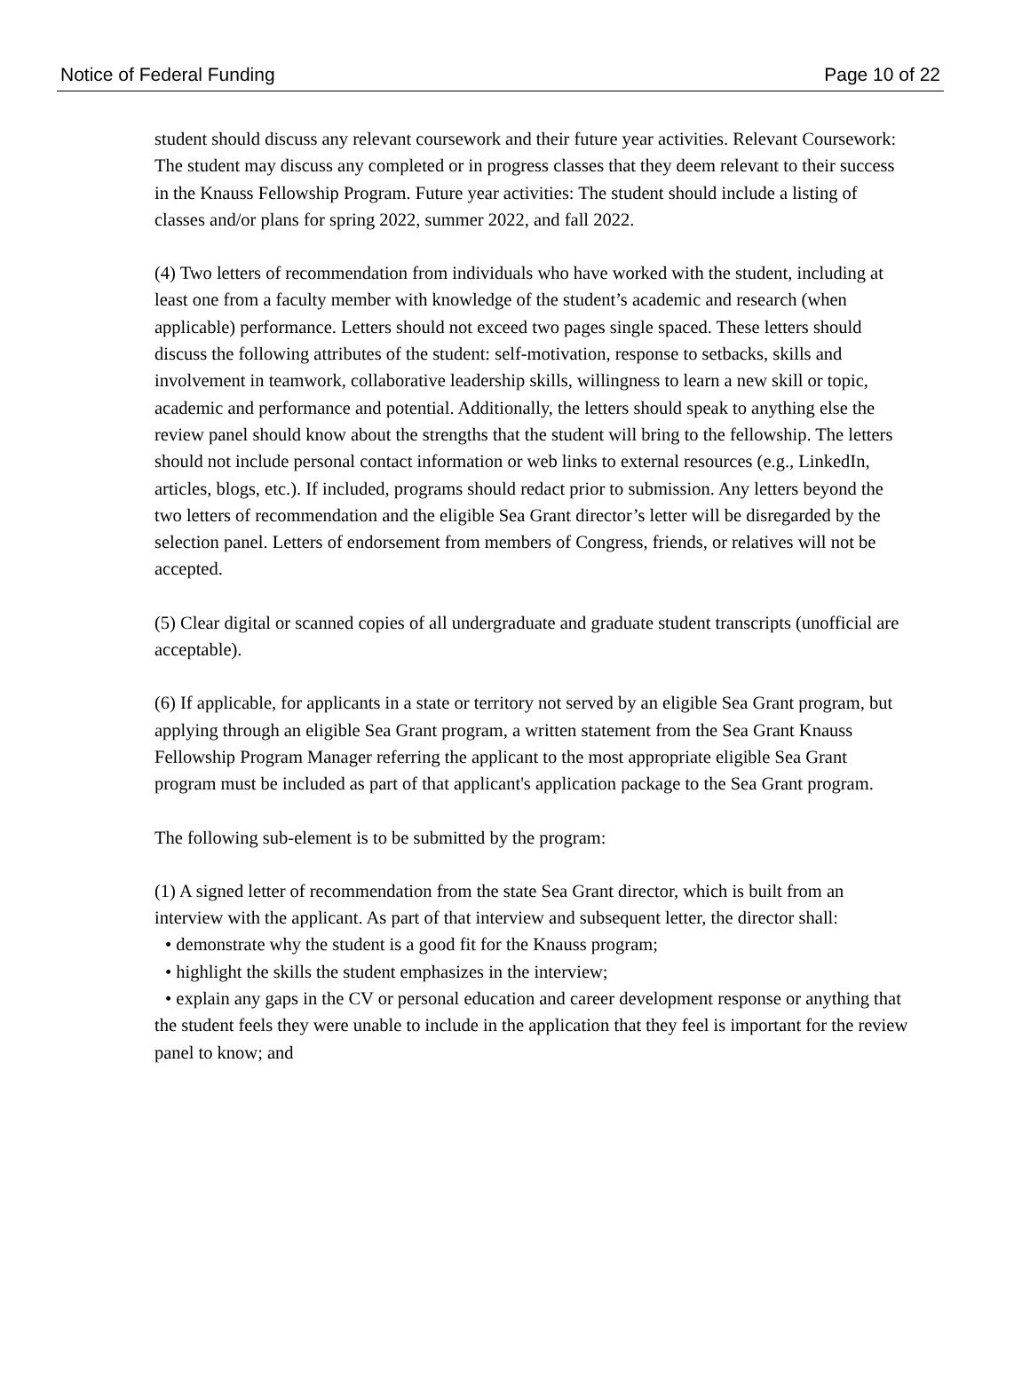Notice of Federal Funding Page 10 of 22
student should discuss any relevant coursework and their future year activities. Relevant Coursework: The student may discuss any completed or in progress classes that they deem relevant to their success in the Knauss Fellowship Program. Future year activities: The student should include a listing of classes and/or plans for spring 2022, summer 2022, and fall 2022.
(4) Two letters of recommendation from individuals who have worked with the student, including at least one from a faculty member with knowledge of the student’s academic and research (when applicable) performance. Letters should not exceed two pages single spaced. These letters should discuss the following attributes of the student: self-motivation, response to setbacks, skills and involvement in teamwork, collaborative leadership skills, willingness to learn a new skill or topic, academic and performance and potential. Additionally, the letters should speak to anything else the review panel should know about the strengths that the student will bring to the fellowship. The letters should not include personal contact information or web links to external resources (e.g., LinkedIn, articles, blogs, etc.). If included, programs should redact prior to submission. Any letters beyond the two letters of recommendation and the eligible Sea Grant director’s letter will be disregarded by the selection panel. Letters of endorsement from members of Congress, friends, or relatives will not be accepted.
(5) Clear digital or scanned copies of all undergraduate and graduate student transcripts (unofficial are acceptable).
(6) If applicable, for applicants in a state or territory not served by an eligible Sea Grant program, but applying through an eligible Sea Grant program, a written statement from the Sea Grant Knauss Fellowship Program Manager referring the applicant to the most appropriate eligible Sea Grant program must be included as part of that applicant's application package to the Sea Grant program.
The following sub-element is to be submitted by the program:
(1) A signed letter of recommendation from the state Sea Grant director, which is built from an interview with the applicant. As part of that interview and subsequent letter, the director shall:
• demonstrate why the student is a good fit for the Knauss program;
• highlight the skills the student emphasizes in the interview;
• explain any gaps in the CV or personal education and career development response or anything that the student feels they were unable to include in the application that they feel is important for the review panel to know; and